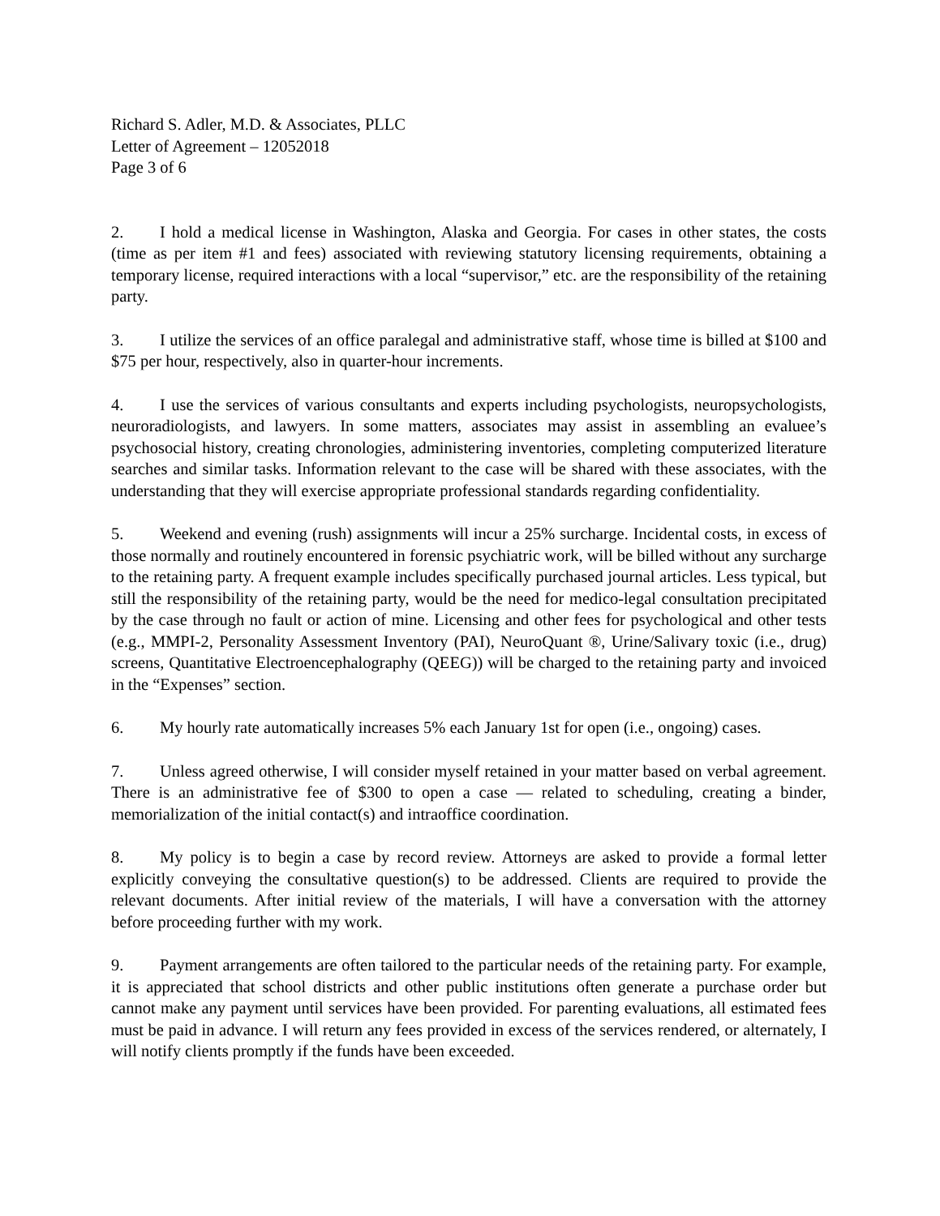Richard S. Adler, M.D. & Associates, PLLC
Letter of Agreement – 12052018
Page 3 of 6
2. I hold a medical license in Washington, Alaska and Georgia. For cases in other states, the costs (time as per item #1 and fees) associated with reviewing statutory licensing requirements, obtaining a temporary license, required interactions with a local “supervisor,” etc. are the responsibility of the retaining party.
3. I utilize the services of an office paralegal and administrative staff, whose time is billed at $100 and $75 per hour, respectively, also in quarter-hour increments.
4. I use the services of various consultants and experts including psychologists, neuropsychologists, neuroradiologists, and lawyers. In some matters, associates may assist in assembling an evaluee’s psychosocial history, creating chronologies, administering inventories, completing computerized literature searches and similar tasks. Information relevant to the case will be shared with these associates, with the understanding that they will exercise appropriate professional standards regarding confidentiality.
5. Weekend and evening (rush) assignments will incur a 25% surcharge. Incidental costs, in excess of those normally and routinely encountered in forensic psychiatric work, will be billed without any surcharge to the retaining party. A frequent example includes specifically purchased journal articles. Less typical, but still the responsibility of the retaining party, would be the need for medico-legal consultation precipitated by the case through no fault or action of mine. Licensing and other fees for psychological and other tests (e.g., MMPI-2, Personality Assessment Inventory (PAI), NeuroQuant ®, Urine/Salivary toxic (i.e., drug) screens, Quantitative Electroencephalography (QEEG)) will be charged to the retaining party and invoiced in the “Expenses” section.
6. My hourly rate automatically increases 5% each January 1st for open (i.e., ongoing) cases.
7. Unless agreed otherwise, I will consider myself retained in your matter based on verbal agreement. There is an administrative fee of $300 to open a case — related to scheduling, creating a binder, memorialization of the initial contact(s) and intraoffice coordination.
8. My policy is to begin a case by record review. Attorneys are asked to provide a formal letter explicitly conveying the consultative question(s) to be addressed. Clients are required to provide the relevant documents. After initial review of the materials, I will have a conversation with the attorney before proceeding further with my work.
9. Payment arrangements are often tailored to the particular needs of the retaining party. For example, it is appreciated that school districts and other public institutions often generate a purchase order but cannot make any payment until services have been provided. For parenting evaluations, all estimated fees must be paid in advance. I will return any fees provided in excess of the services rendered, or alternately, I will notify clients promptly if the funds have been exceeded.